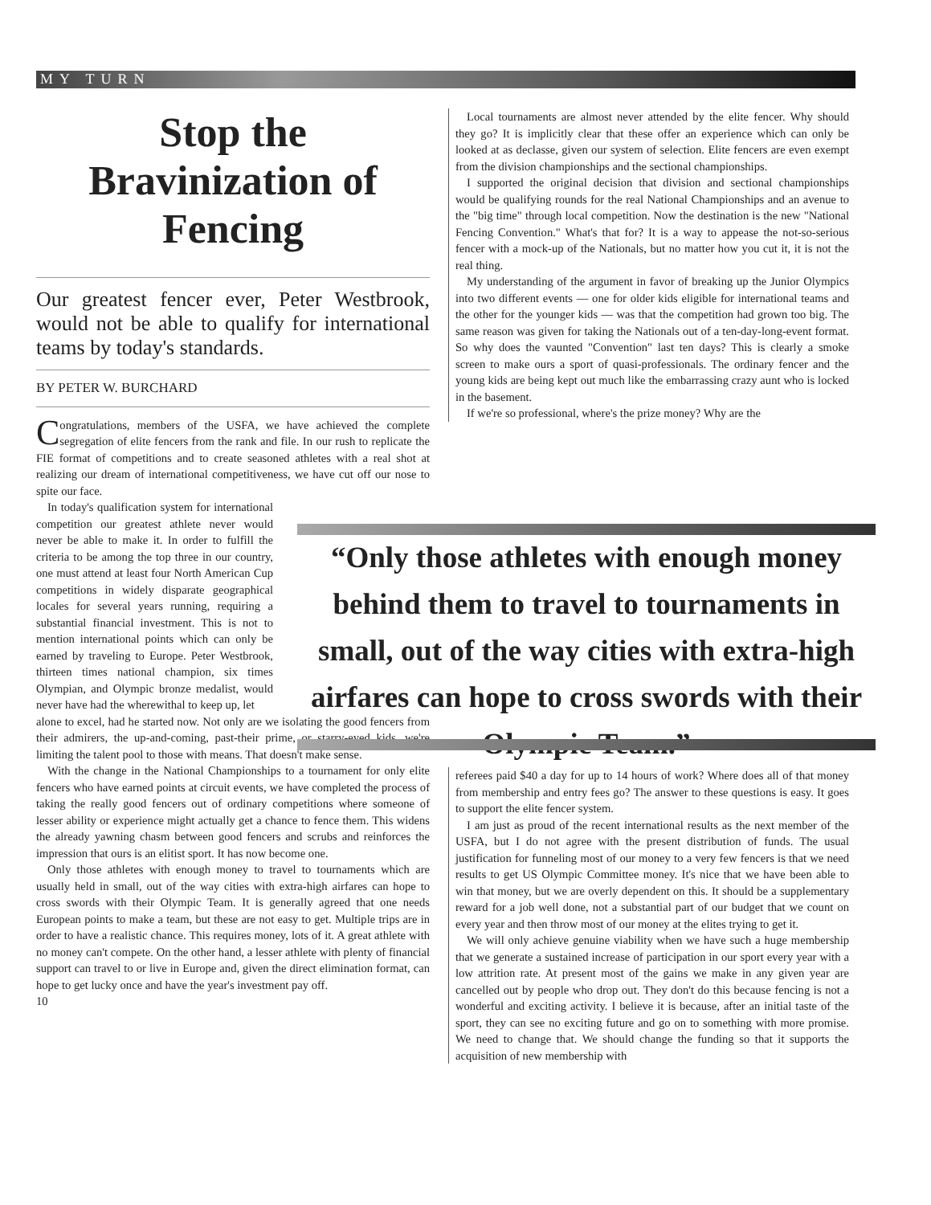MY TURN
Stop the
Bravinization of
Fencing
Our greatest fencer ever, Peter Westbrook, would not be able to qualify for international teams by today's standards.
BY PETER W. BURCHARD
Congratulations, members of the USFA, we have achieved the complete segregation of elite fencers from the rank and file. In our rush to replicate the FIE format of competitions and to create seasoned athletes with a real shot at realizing our dream of international competitiveness, we have cut off our nose to spite our face.
In today's qualification system for international competition our greatest athlete never would never be able to make it. In order to fulfill the criteria to be among the top three in our country, one must attend at least four North American Cup competitions in widely disparate geographical locales for several years running, requiring a substantial financial investment. This is not to mention international points which can only be earned by traveling to Europe. Peter Westbrook, thirteen times national champion, six times Olympian, and Olympic bronze medalist, would never have had the wherewithal to keep up, let
alone to excel, had he started now. Not only are we isolating the good fencers from their admirers, the up-and-coming, past-their prime, or starry-eyed kids, we're limiting the talent pool to those with means. That doesn't make sense.
With the change in the National Championships to a tournament for only elite fencers who have earned points at circuit events, we have completed the process of taking the really good fencers out of ordinary competitions where someone of lesser ability or experience might actually get a chance to fence them. This widens the already yawning chasm between good fencers and scrubs and reinforces the impression that ours is an elitist sport. It has now become one.
Only those athletes with enough money to travel to tournaments which are usually held in small, out of the way cities with extra-high airfares can hope to cross swords with their Olympic Team. It is generally agreed that one needs European points to make a team, but these are not easy to get. Multiple trips are in order to have a realistic chance. This requires money, lots of it. A great athlete with no money can't compete. On the other hand, a lesser athlete with plenty of financial support can travel to or live in Europe and, given the direct elimination format, can hope to get lucky once and have the year's investment pay off.
10
Local tournaments are almost never attended by the elite fencer. Why should they go? It is implicitly clear that these offer an experience which can only be looked at as declasse, given our system of selection. Elite fencers are even exempt from the division championships and the sectional championships.
I supported the original decision that division and sectional championships would be qualifying rounds for the real National Championships and an avenue to the "big time" through local competition. Now the destination is the new "National Fencing Convention." What's that for? It is a way to appease the not-so-serious fencer with a mock-up of the Nationals, but no matter how you cut it, it is not the real thing.
My understanding of the argument in favor of breaking up the Junior Olympics into two different events — one for older kids eligible for international teams and the other for the younger kids — was that the competition had grown too big. The same reason was given for taking the Nationals out of a ten-day-long-event format. So why does the vaunted "Convention" last ten days? This is clearly a smoke screen to make ours a sport of quasi-professionals. The ordinary fencer and the young kids are being kept out much like the embarrassing crazy aunt who is locked in the basement.
If we're so professional, where's the prize money? Why are the
“Only those athletes with enough money behind them to travel to tournaments in small, out of the way cities with extra-high airfares can hope to cross swords with their Olympic Team.”
referees paid $40 a day for up to 14 hours of work? Where does all of that money from membership and entry fees go? The answer to these questions is easy. It goes to support the elite fencer system.
I am just as proud of the recent international results as the next member of the USFA, but I do not agree with the present distribution of funds. The usual justification for funneling most of our money to a very few fencers is that we need results to get US Olympic Committee money. It's nice that we have been able to win that money, but we are overly dependent on this. It should be a supplementary reward for a job well done, not a substantial part of our budget that we count on every year and then throw most of our money at the elites trying to get it.
We will only achieve genuine viability when we have such a huge membership that we generate a sustained increase of participation in our sport every year with a low attrition rate. At present most of the gains we make in any given year are cancelled out by people who drop out. They don't do this because fencing is not a wonderful and exciting activity. I believe it is because, after an initial taste of the sport, they can see no exciting future and go on to something with more promise. We need to change that. We should change the funding so that it supports the acquisition of new membership with